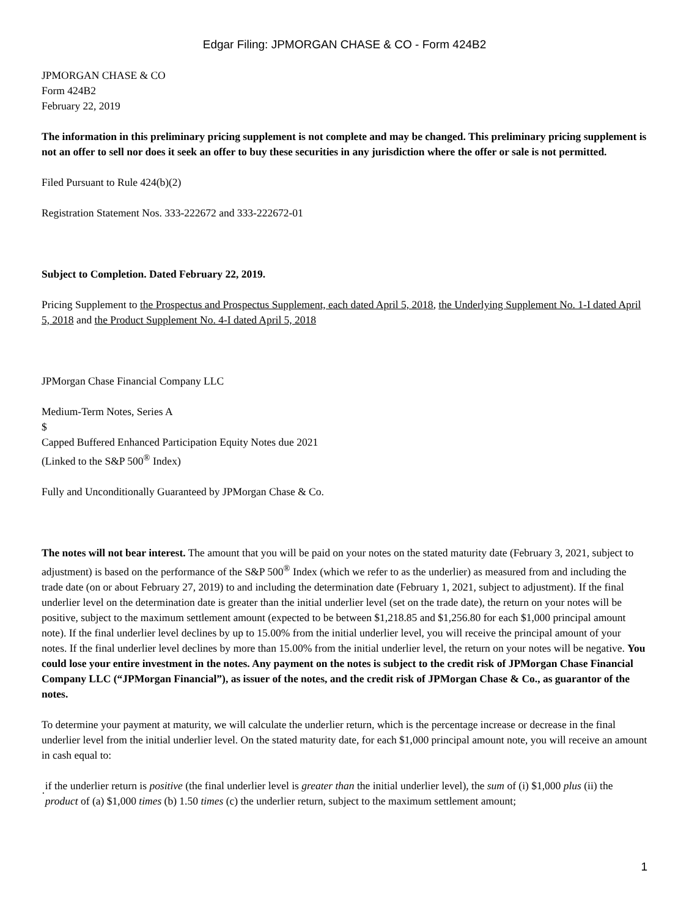Edgar Filing: JPMORGAN CHASE & CO - Form 424B2
JPMORGAN CHASE & CO
Form 424B2
February 22, 2019
The information in this preliminary pricing supplement is not complete and may be changed. This preliminary pricing supplement is not an offer to sell nor does it seek an offer to buy these securities in any jurisdiction where the offer or sale is not permitted.
Filed Pursuant to Rule 424(b)(2)
Registration Statement Nos. 333-222672 and 333-222672-01
Subject to Completion. Dated February 22, 2019.
Pricing Supplement to the Prospectus and Prospectus Supplement, each dated April 5, 2018, the Underlying Supplement No. 1-I dated April 5, 2018 and the Product Supplement No. 4-I dated April 5, 2018
JPMorgan Chase Financial Company LLC
Medium-Term Notes, Series A
$
Capped Buffered Enhanced Participation Equity Notes due 2021
(Linked to the S&P 500<sup>®</sup> Index)
Fully and Unconditionally Guaranteed by JPMorgan Chase & Co.
The notes will not bear interest. The amount that you will be paid on your notes on the stated maturity date (February 3, 2021, subject to adjustment) is based on the performance of the S&P 500<sup>®</sup> Index (which we refer to as the underlier) as measured from and including the trade date (on or about February 27, 2019) to and including the determination date (February 1, 2021, subject to adjustment). If the final underlier level on the determination date is greater than the initial underlier level (set on the trade date), the return on your notes will be positive, subject to the maximum settlement amount (expected to be between $1,218.85 and $1,256.80 for each $1,000 principal amount note). If the final underlier level declines by up to 15.00% from the initial underlier level, you will receive the principal amount of your notes. If the final underlier level declines by more than 15.00% from the initial underlier level, the return on your notes will be negative. You could lose your entire investment in the notes. Any payment on the notes is subject to the credit risk of JPMorgan Chase Financial Company LLC (“JPMorgan Financial”), as issuer of the notes, and the credit risk of JPMorgan Chase & Co., as guarantor of the notes.
To determine your payment at maturity, we will calculate the underlier return, which is the percentage increase or decrease in the final underlier level from the initial underlier level. On the stated maturity date, for each $1,000 principal amount note, you will receive an amount in cash equal to:
· if the underlier return is positive (the final underlier level is greater than the initial underlier level), the sum of (i) $1,000 plus (ii) the product of (a) $1,000 times (b) 1.50 times (c) the underlier return, subject to the maximum settlement amount;
1